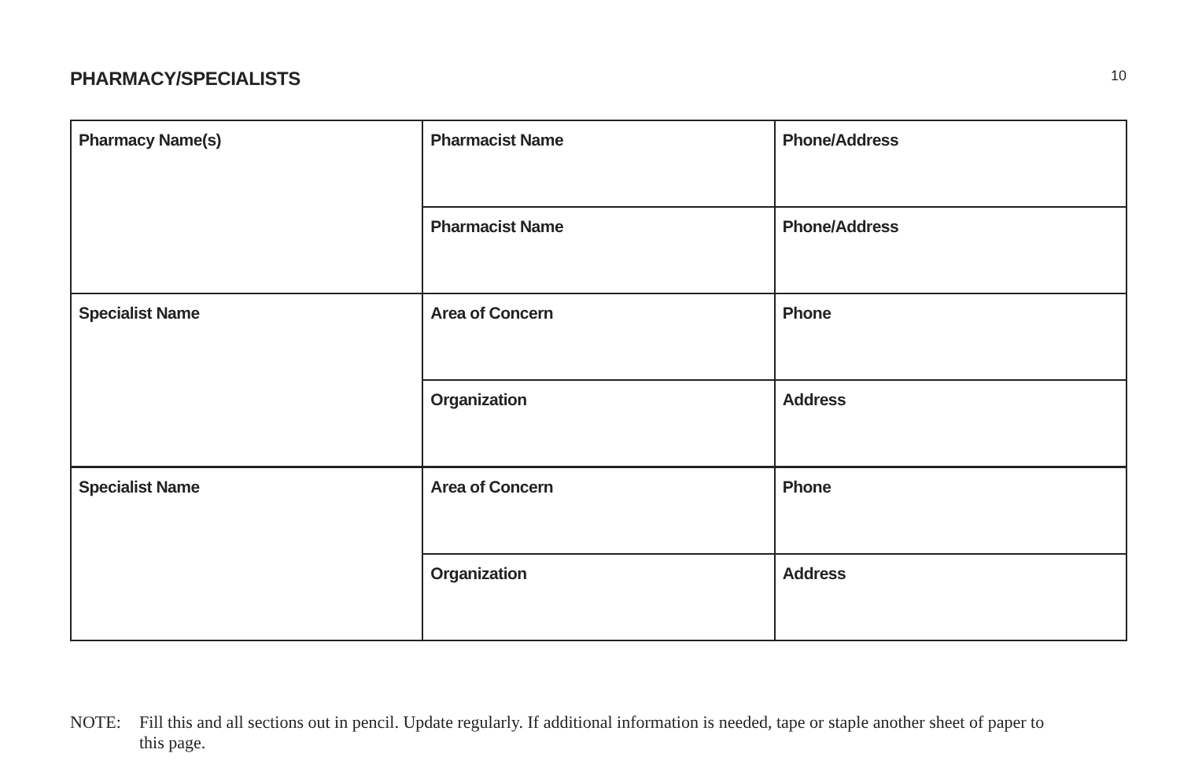PHARMACY/SPECIALISTS
10
| Pharmacy Name(s) | Pharmacist Name | Phone/Address |
| | Pharmacist Name | Phone/Address |
| Specialist Name | Area of Concern | Phone |
| | Organization | Address |
| Specialist Name | Area of Concern | Phone |
| | Organization | Address |
NOTE: Fill this and all sections out in pencil. Update regularly. If additional information is needed, tape or staple another sheet of paper to this page.